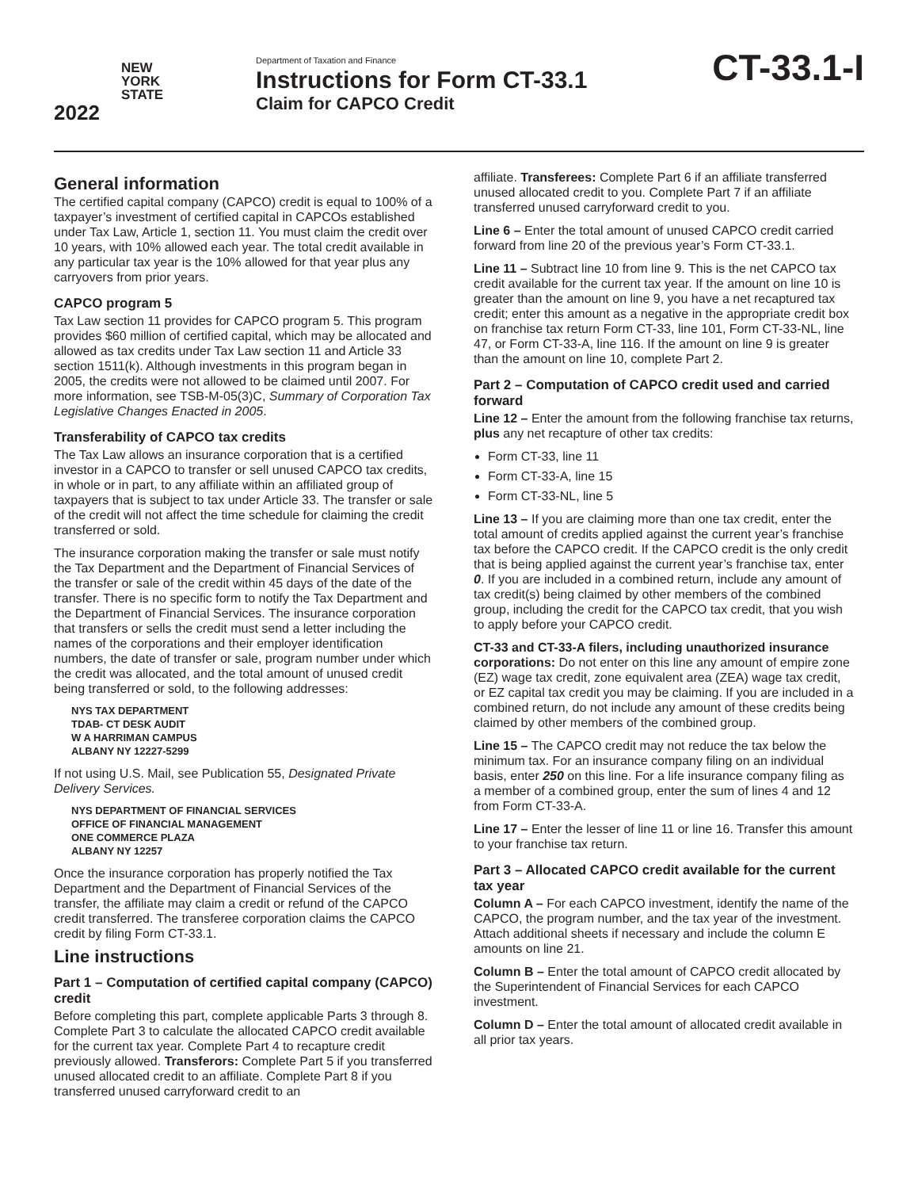NEW
YORK
STATE
2022
Department of Taxation and Finance
Instructions for Form CT-33.1
Claim for CAPCO Credit
CT-33.1-I
General information
The certified capital company (CAPCO) credit is equal to 100% of a taxpayer’s investment of certified capital in CAPCOs established under Tax Law, Article 1, section 11. You must claim the credit over 10 years, with 10% allowed each year. The total credit available in any particular tax year is the 10% allowed for that year plus any carryovers from prior years.
CAPCO program 5
Tax Law section 11 provides for CAPCO program 5. This program provides $60 million of certified capital, which may be allocated and allowed as tax credits under Tax Law section 11 and Article 33 section 1511(k). Although investments in this program began in 2005, the credits were not allowed to be claimed until 2007. For more information, see TSB-M-05(3)C, Summary of Corporation Tax Legislative Changes Enacted in 2005.
Transferability of CAPCO tax credits
The Tax Law allows an insurance corporation that is a certified investor in a CAPCO to transfer or sell unused CAPCO tax credits, in whole or in part, to any affiliate within an affiliated group of taxpayers that is subject to tax under Article 33. The transfer or sale of the credit will not affect the time schedule for claiming the credit transferred or sold.
The insurance corporation making the transfer or sale must notify the Tax Department and the Department of Financial Services of the transfer or sale of the credit within 45 days of the date of the transfer. There is no specific form to notify the Tax Department and the Department of Financial Services. The insurance corporation that transfers or sells the credit must send a letter including the names of the corporations and their employer identification numbers, the date of transfer or sale, program number under which the credit was allocated, and the total amount of unused credit being transferred or sold, to the following addresses:
NYS TAX DEPARTMENT
TDAB- CT DESK AUDIT
W A HARRIMAN CAMPUS
ALBANY NY 12227-5299
If not using U.S. Mail, see Publication 55, Designated Private Delivery Services.
NYS DEPARTMENT OF FINANCIAL SERVICES
OFFICE OF FINANCIAL MANAGEMENT
ONE COMMERCE PLAZA
ALBANY NY 12257
Once the insurance corporation has properly notified the Tax Department and the Department of Financial Services of the transfer, the affiliate may claim a credit or refund of the CAPCO credit transferred. The transferee corporation claims the CAPCO credit by filing Form CT-33.1.
Line instructions
Part 1 – Computation of certified capital company (CAPCO) credit
Before completing this part, complete applicable Parts 3 through 8. Complete Part 3 to calculate the allocated CAPCO credit available for the current tax year. Complete Part 4 to recapture credit previously allowed. Transferors: Complete Part 5 if you transferred unused allocated credit to an affiliate. Complete Part 8 if you transferred unused carryforward credit to an
affiliate. Transferees: Complete Part 6 if an affiliate transferred unused allocated credit to you. Complete Part 7 if an affiliate transferred unused carryforward credit to you.
Line 6 – Enter the total amount of unused CAPCO credit carried forward from line 20 of the previous year’s Form CT-33.1.
Line 11 – Subtract line 10 from line 9. This is the net CAPCO tax credit available for the current tax year. If the amount on line 10 is greater than the amount on line 9, you have a net recaptured tax credit; enter this amount as a negative in the appropriate credit box on franchise tax return Form CT-33, line 101, Form CT-33-NL, line 47, or Form CT-33-A, line 116. If the amount on line 9 is greater than the amount on line 10, complete Part 2.
Part 2 – Computation of CAPCO credit used and carried forward
Line 12 – Enter the amount from the following franchise tax returns, plus any net recapture of other tax credits:
Form CT-33, line 11
Form CT-33-A, line 15
Form CT-33-NL, line 5
Line 13 – If you are claiming more than one tax credit, enter the total amount of credits applied against the current year’s franchise tax before the CAPCO credit. If the CAPCO credit is the only credit that is being applied against the current year’s franchise tax, enter 0. If you are included in a combined return, include any amount of tax credit(s) being claimed by other members of the combined group, including the credit for the CAPCO tax credit, that you wish to apply before your CAPCO credit.
CT-33 and CT-33-A filers, including unauthorized insurance corporations: Do not enter on this line any amount of empire zone (EZ) wage tax credit, zone equivalent area (ZEA) wage tax credit, or EZ capital tax credit you may be claiming. If you are included in a combined return, do not include any amount of these credits being claimed by other members of the combined group.
Line 15 – The CAPCO credit may not reduce the tax below the minimum tax. For an insurance company filing on an individual basis, enter 250 on this line. For a life insurance company filing as a member of a combined group, enter the sum of lines 4 and 12 from Form CT-33-A.
Line 17 – Enter the lesser of line 11 or line 16. Transfer this amount to your franchise tax return.
Part 3 – Allocated CAPCO credit available for the current tax year
Column A – For each CAPCO investment, identify the name of the CAPCO, the program number, and the tax year of the investment. Attach additional sheets if necessary and include the column E amounts on line 21.
Column B – Enter the total amount of CAPCO credit allocated by the Superintendent of Financial Services for each CAPCO investment.
Column D – Enter the total amount of allocated credit available in all prior tax years.